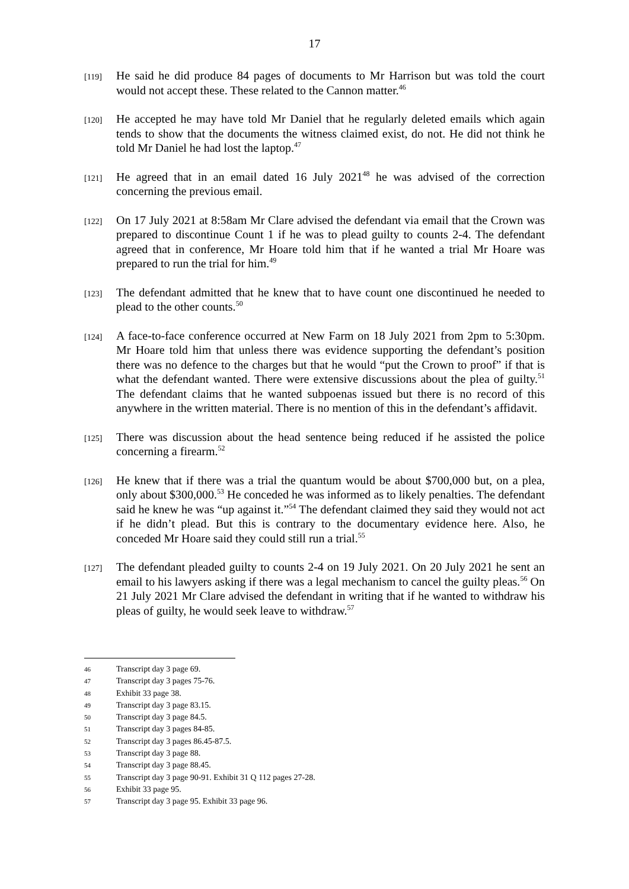17
[119]
He said he did produce 84 pages of documents to Mr Harrison but was told the court would not accept these. These related to the Cannon matter.<sup>46</sup>
[120]
He accepted he may have told Mr Daniel that he regularly deleted emails which again tends to show that the documents the witness claimed exist, do not. He did not think he told Mr Daniel he had lost the laptop.<sup>47</sup>
[121]
He agreed that in an email dated 16 July 2021<sup>48</sup> he was advised of the correction concerning the previous email.
[122]
On 17 July 2021 at 8:58am Mr Clare advised the defendant via email that the Crown was prepared to discontinue Count 1 if he was to plead guilty to counts 2-4. The defendant agreed that in conference, Mr Hoare told him that if he wanted a trial Mr Hoare was prepared to run the trial for him.<sup>49</sup>
[123]
The defendant admitted that he knew that to have count one discontinued he needed to plead to the other counts.<sup>50</sup>
[124]
A face-to-face conference occurred at New Farm on 18 July 2021 from 2pm to 5:30pm. Mr Hoare told him that unless there was evidence supporting the defendant’s position there was no defence to the charges but that he would “put the Crown to proof” if that is what the defendant wanted. There were extensive discussions about the plea of guilty.<sup>51</sup> The defendant claims that he wanted subpoenas issued but there is no record of this anywhere in the written material. There is no mention of this in the defendant’s affidavit.
[125]
There was discussion about the head sentence being reduced if he assisted the police concerning a firearm.<sup>52</sup>
[126]
He knew that if there was a trial the quantum would be about $700,000 but, on a plea, only about $300,000.<sup>53</sup> He conceded he was informed as to likely penalties. The defendant said he knew he was “up against it.”<sup>54</sup> The defendant claimed they said they would not act if he didn’t plead. But this is contrary to the documentary evidence here. Also, he conceded Mr Hoare said they could still run a trial.<sup>55</sup>
[127]
The defendant pleaded guilty to counts 2-4 on 19 July 2021. On 20 July 2021 he sent an email to his lawyers asking if there was a legal mechanism to cancel the guilty pleas.<sup>56</sup> On 21 July 2021 Mr Clare advised the defendant in writing that if he wanted to withdraw his pleas of guilty, he would seek leave to withdraw.<sup>57</sup>
46 Transcript day 3 page 69.
47 Transcript day 3 pages 75-76.
48 Exhibit 33 page 38.
49 Transcript day 3 page 83.15.
50 Transcript day 3 page 84.5.
51 Transcript day 3 pages 84-85.
52 Transcript day 3 pages 86.45-87.5.
53 Transcript day 3 page 88.
54 Transcript day 3 page 88.45.
55 Transcript day 3 page 90-91. Exhibit 31 Q 112 pages 27-28.
56 Exhibit 33 page 95.
57 Transcript day 3 page 95. Exhibit 33 page 96.